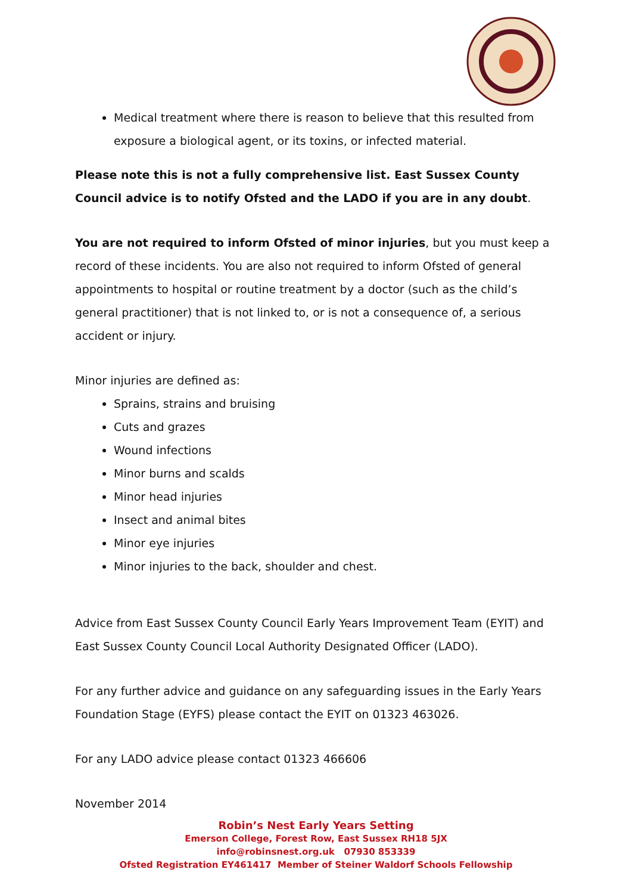Medical treatment where there is reason to believe that this resulted from exposure a biological agent, or its toxins, or infected material.
Please note this is not a fully comprehensive list. East Sussex County Council advice is to notify Ofsted and the LADO if you are in any doubt.
You are not required to inform Ofsted of minor injuries, but you must keep a record of these incidents. You are also not required to inform Ofsted of general appointments to hospital or routine treatment by a doctor (such as the child’s general practitioner) that is not linked to, or is not a consequence of, a serious accident or injury.
Minor injuries are defined as:
Sprains, strains and bruising
Cuts and grazes
Wound infections
Minor burns and scalds
Minor head injuries
Insect and animal bites
Minor eye injuries
Minor injuries to the back, shoulder and chest.
Advice from East Sussex County Council Early Years Improvement Team (EYIT) and East Sussex County Council Local Authority Designated Officer (LADO).
For any further advice and guidance on any safeguarding issues in the Early Years Foundation Stage (EYFS) please contact the EYIT on 01323 463026.
For any LADO advice please contact 01323 466606
November 2014
Robin’s Nest Early Years Setting
Emerson College, Forest Row, East Sussex RH18 5JX
info@robinsnest.org.uk 07930 853339
Ofsted Registration EY461417 Member of Steiner Waldorf Schools Fellowship